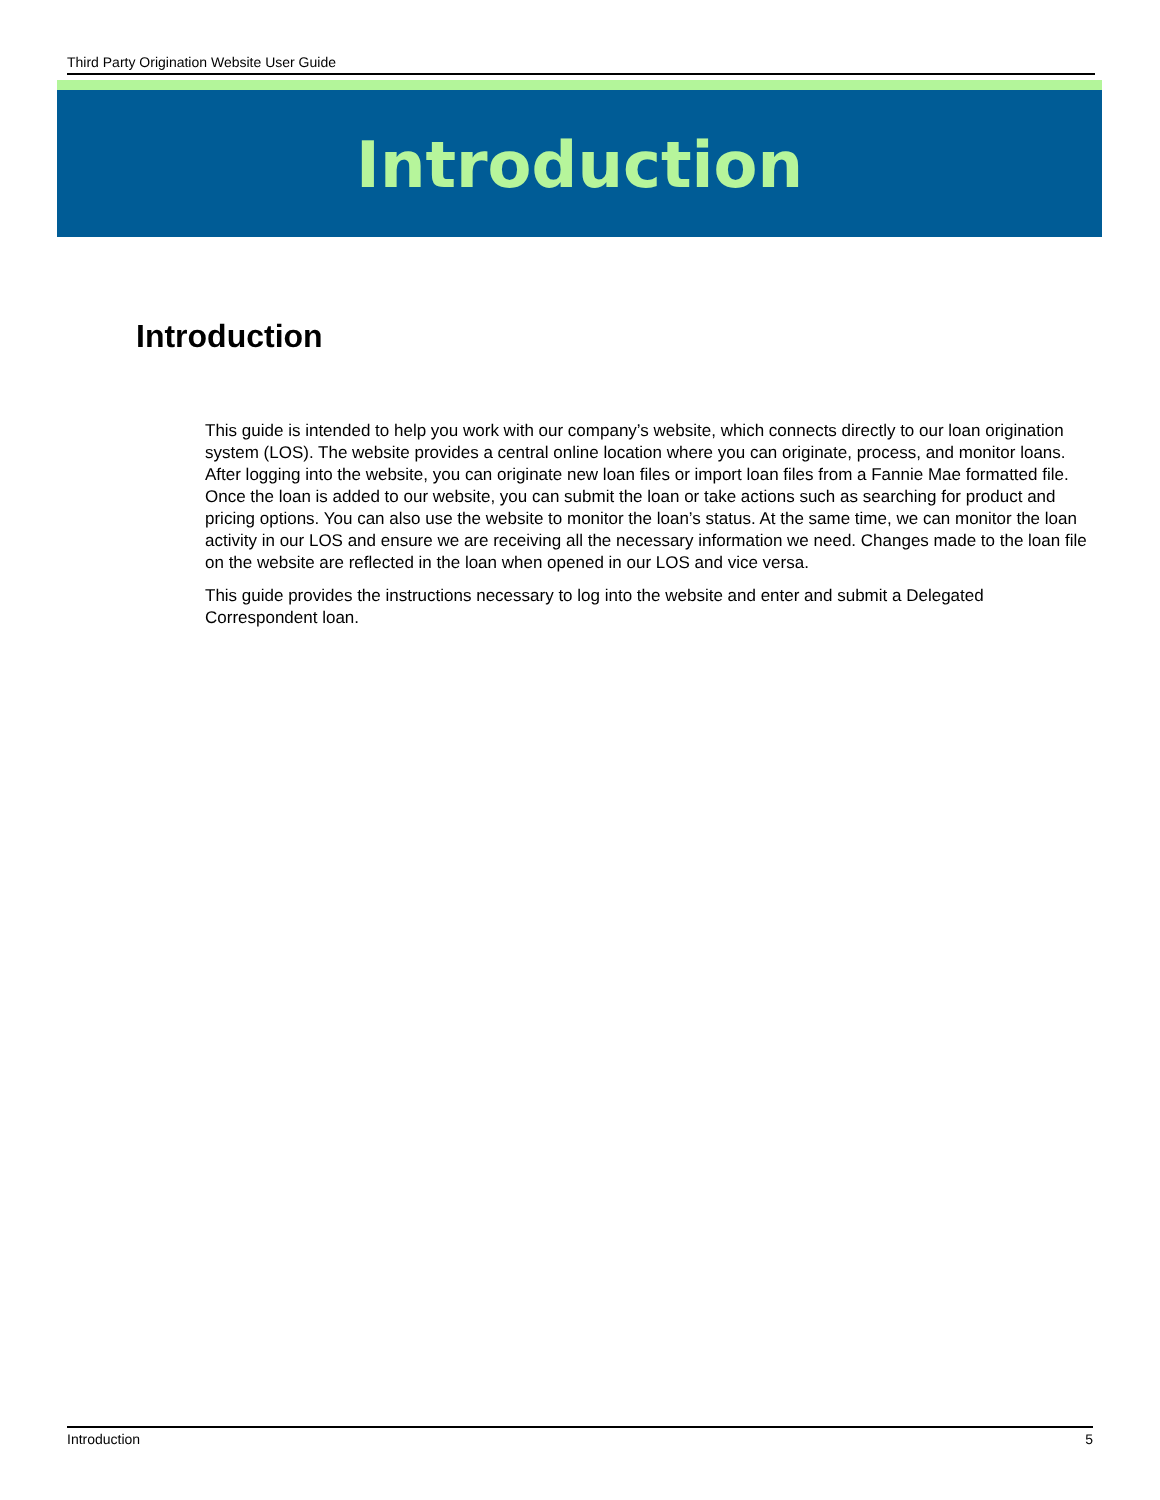Third Party Origination Website User Guide
Introduction
Introduction
This guide is intended to help you work with our company’s website, which connects directly to our loan origination system (LOS). The website provides a central online location where you can originate, process, and monitor loans. After logging into the website, you can originate new loan files or import loan files from a Fannie Mae formatted file. Once the loan is added to our website, you can submit the loan or take actions such as searching for product and pricing options. You can also use the website to monitor the loan’s status. At the same time, we can monitor the loan activity in our LOS and ensure we are receiving all the necessary information we need. Changes made to the loan file on the website are reflected in the loan when opened in our LOS and vice versa.
This guide provides the instructions necessary to log into the website and enter and submit a Delegated Correspondent loan.
Introduction 5